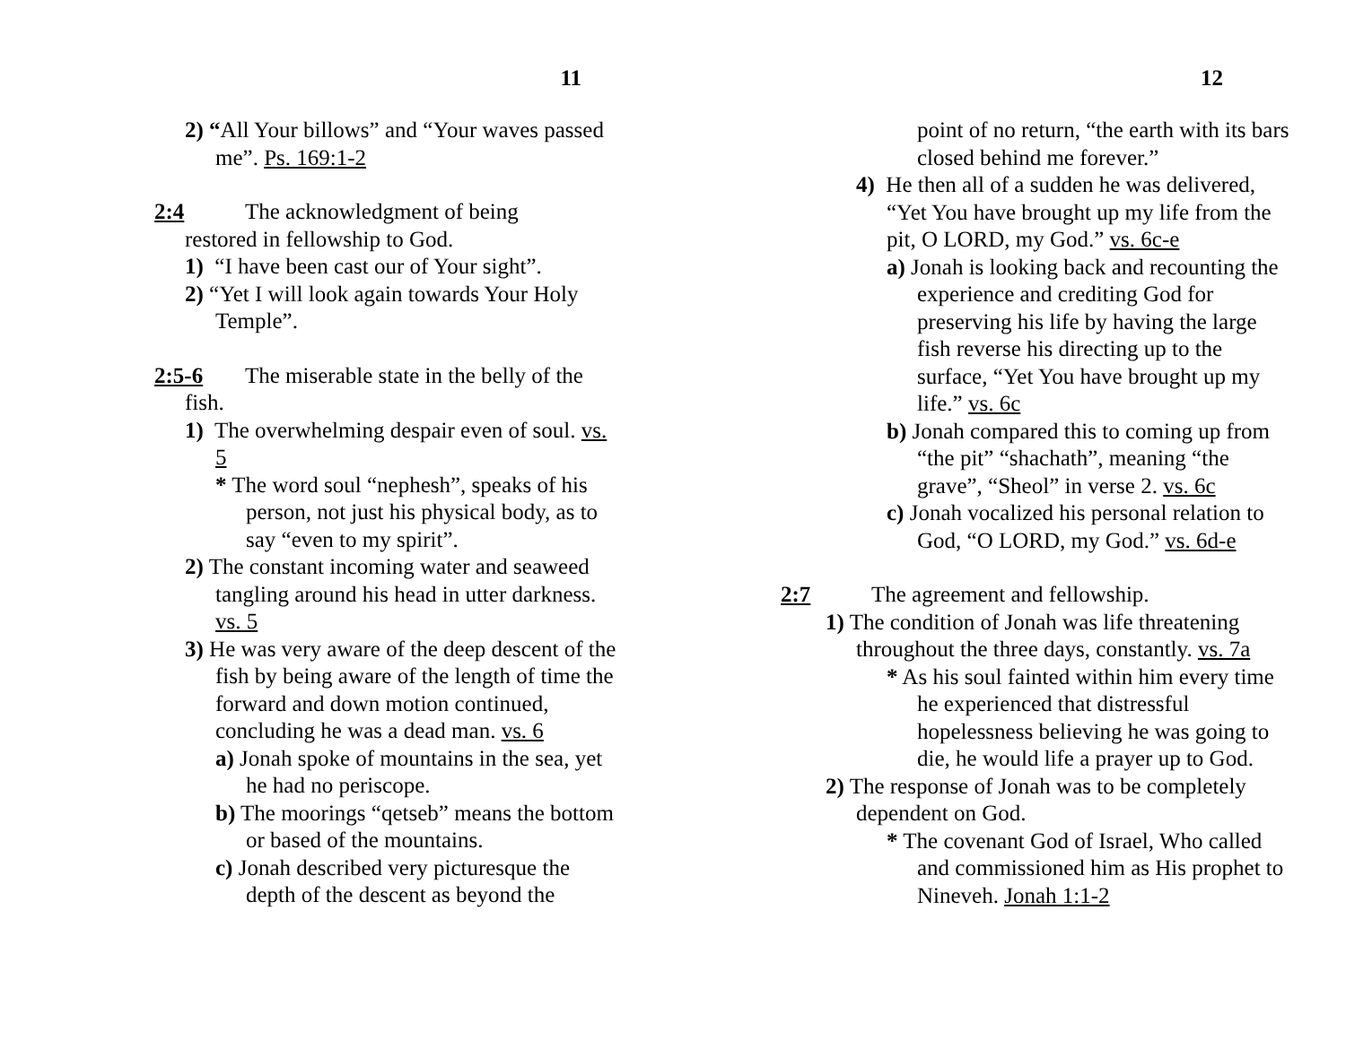11
2) “All Your billows” and “Your waves passed me”. Ps. 169:1-2
2:4 The acknowledgment of being
restored in fellowship to God.
1) “I have been cast our of Your sight”.
2) “Yet I will look again towards Your Holy Temple”.
2:5-6 The miserable state in the belly of the
fish.
1) The overwhelming despair even of soul. vs. 5
* The word soul “nephesh”, speaks of his person, not just his physical body, as to say “even to my spirit”.
2) The constant incoming water and seaweed tangling around his head in utter darkness. vs. 5
3) He was very aware of the deep descent of the fish by being aware of the length of time the forward and down motion continued, concluding he was a dead man. vs. 6
a) Jonah spoke of mountains in the sea, yet he had no periscope.
b) The moorings “qetseb” means the bottom or based of the mountains.
c) Jonah described very picturesque the depth of the descent as beyond the
12
point of no return, “the earth with its bars closed behind me forever.”
4) He then all of a sudden he was delivered, “Yet You have brought up my life from the pit, O LORD, my God.” vs. 6c-e
a) Jonah is looking back and recounting the experience and crediting God for preserving his life by having the large fish reverse his directing up to the surface, “Yet You have brought up my life.” vs. 6c
b) Jonah compared this to coming up from “the pit” “shachath”, meaning “the grave”, “Sheol” in verse 2. vs. 6c
c) Jonah vocalized his personal relation to God, “O LORD, my God.” vs. 6d-e
2:7 The agreement and fellowship.
1) The condition of Jonah was life threatening throughout the three days, constantly. vs. 7a
* As his soul fainted within him every time he experienced that distressful hopelessness believing he was going to die, he would life a prayer up to God.
2) The response of Jonah was to be completely dependent on God.
* The covenant God of Israel, Who called and commissioned him as His prophet to Nineveh. Jonah 1:1-2